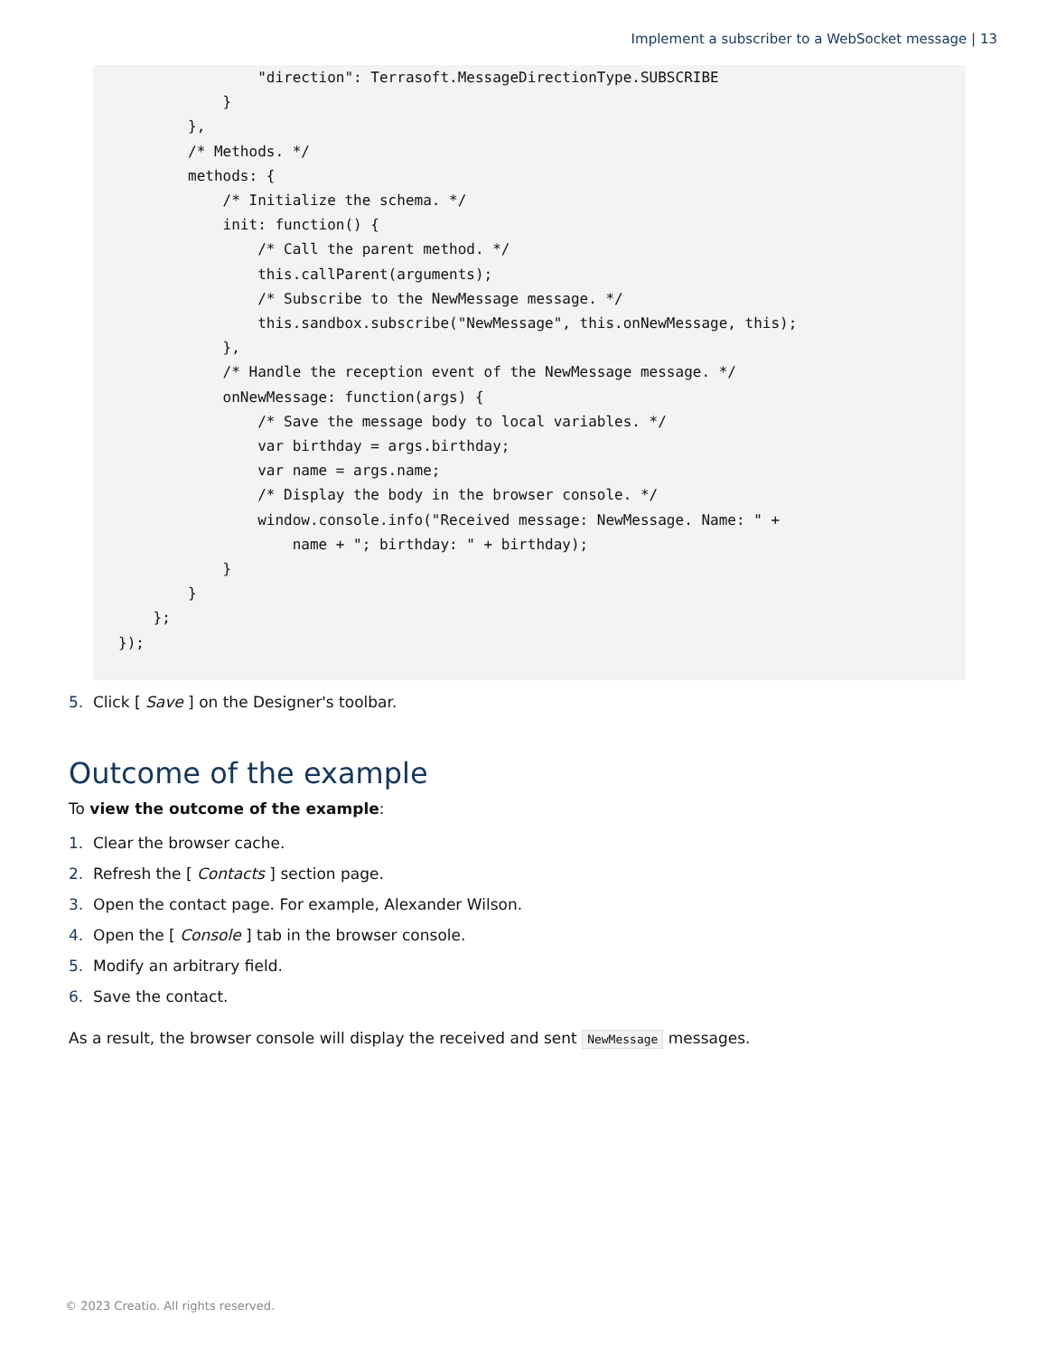Implement a subscriber to a WebSocket message | 13
                "direction": Terrasoft.MessageDirectionType.SUBSCRIBE
            }
        },
        /* Methods. */
        methods: {
            /* Initialize the schema. */
            init: function() {
                /* Call the parent method. */
                this.callParent(arguments);
                /* Subscribe to the NewMessage message. */
                this.sandbox.subscribe("NewMessage", this.onNewMessage, this);
            },
            /* Handle the reception event of the NewMessage message. */
            onNewMessage: function(args) {
                /* Save the message body to local variables. */
                var birthday = args.birthday;
                var name = args.name;
                /* Display the body in the browser console. */
                window.console.info("Received message: NewMessage. Name: " +
                    name + "; birthday: " + birthday);
            }
        }
    };
});
5. Click [ Save ] on the Designer's toolbar.
Outcome of the example
To view the outcome of the example:
1. Clear the browser cache.
2. Refresh the [ Contacts ] section page.
3. Open the contact page. For example, Alexander Wilson.
4. Open the [ Console ] tab in the browser console.
5. Modify an arbitrary field.
6. Save the contact.
As a result, the browser console will display the received and sent NewMessage messages.
© 2023 Creatio. All rights reserved.